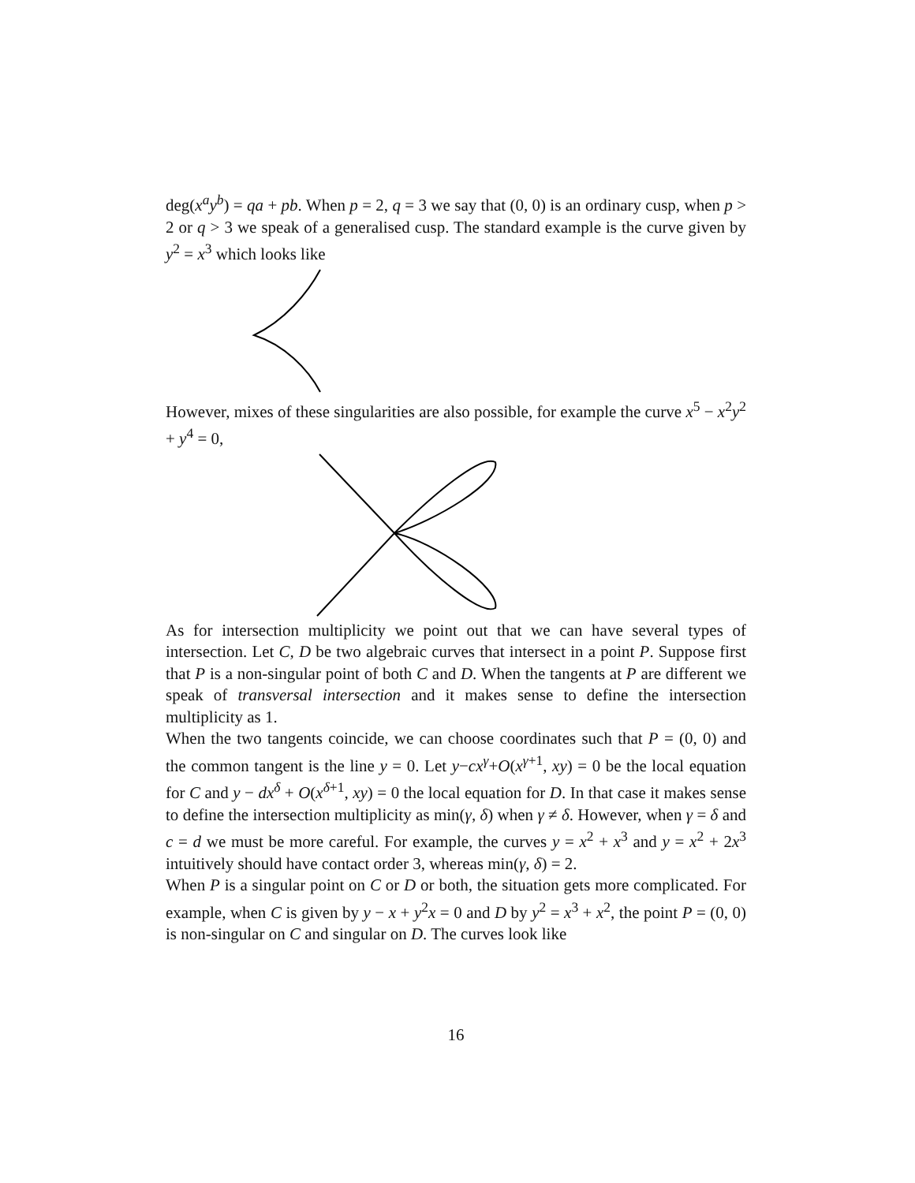deg(x<sup>a</sup>y<sup>b</sup>) = qa + pb. When p = 2, q = 3 we say that (0, 0) is an ordinary cusp, when p > 2 or q > 3 we speak of a generalised cusp. The standard example is the curve given by y<sup>2</sup> = x<sup>3</sup> which looks like
However, mixes of these singularities are also possible, for example the curve x<sup>5</sup> − x<sup>2</sup>y<sup>2</sup> + y<sup>4</sup> = 0,
As for intersection multiplicity we point out that we can have several types of intersection. Let C, D be two algebraic curves that intersect in a point P. Suppose first that P is a non-singular point of both C and D. When the tangents at P are different we speak of transversal intersection and it makes sense to define the intersection multiplicity as 1.
When the two tangents coincide, we can choose coordinates such that P = (0, 0) and the common tangent is the line y = 0. Let y−cx<sup>γ</sup>+O(x<sup>γ+1</sup>, xy) = 0 be the local equation for C and y − dx<sup>δ</sup> + O(x<sup>δ+1</sup>, xy) = 0 the local equation for D. In that case it makes sense to define the intersection multiplicity as min(γ, δ) when γ ≠ δ. However, when γ = δ and c = d we must be more careful. For example, the curves y = x<sup>2</sup> + x<sup>3</sup> and y = x<sup>2</sup> + 2x<sup>3</sup> intuitively should have contact order 3, whereas min(γ, δ) = 2.
When P is a singular point on C or D or both, the situation gets more complicated. For example, when C is given by y − x + y<sup>2</sup>x = 0 and D by y<sup>2</sup> = x<sup>3</sup> + x<sup>2</sup>, the point P = (0, 0) is non-singular on C and singular on D. The curves look like
16